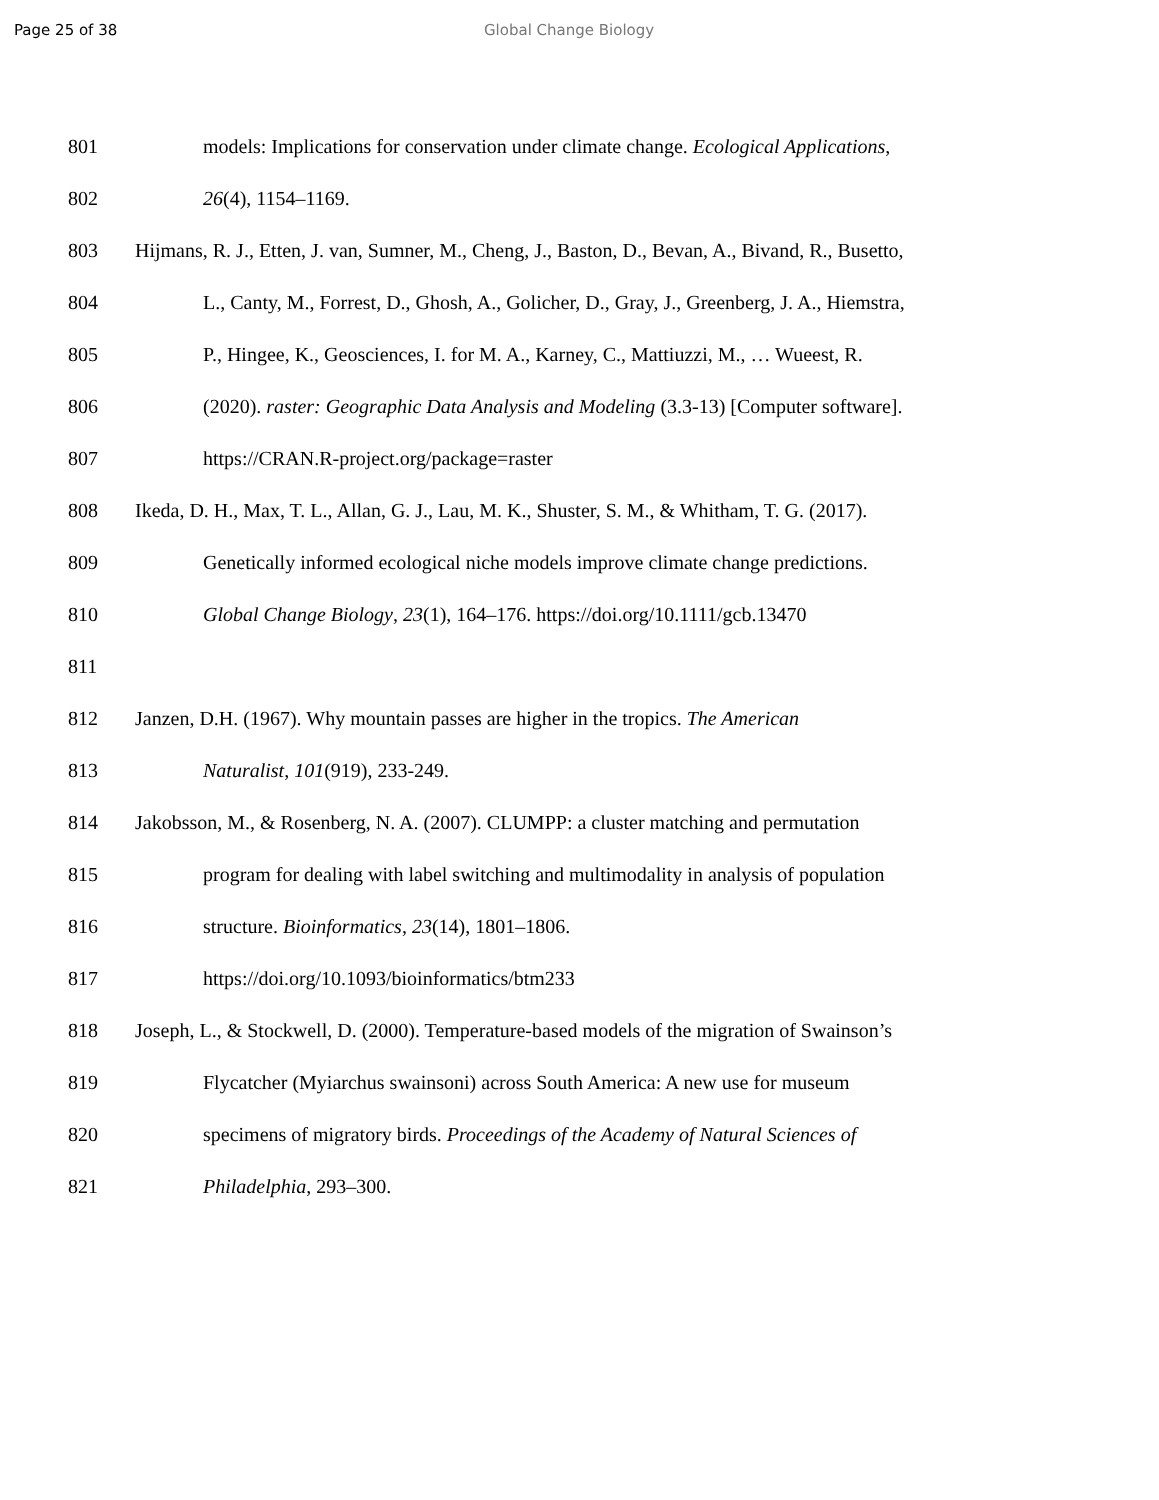Page 25 of 38 Global Change Biology
801 models: Implications for conservation under climate change. Ecological Applications,
802 26(4), 1154–1169.
803 Hijmans, R. J., Etten, J. van, Sumner, M., Cheng, J., Baston, D., Bevan, A., Bivand, R., Busetto,
804 L., Canty, M., Forrest, D., Ghosh, A., Golicher, D., Gray, J., Greenberg, J. A., Hiemstra,
805 P., Hingee, K., Geosciences, I. for M. A., Karney, C., Mattiuzzi, M., … Wueest, R.
806 (2020). raster: Geographic Data Analysis and Modeling (3.3-13) [Computer software].
807 https://CRAN.R-project.org/package=raster
808 Ikeda, D. H., Max, T. L., Allan, G. J., Lau, M. K., Shuster, S. M., & Whitham, T. G. (2017).
809 Genetically informed ecological niche models improve climate change predictions.
810 Global Change Biology, 23(1), 164–176. https://doi.org/10.1111/gcb.13470
811
812 Janzen, D.H. (1967). Why mountain passes are higher in the tropics. The American
813 Naturalist, 101(919), 233-249.
814 Jakobsson, M., & Rosenberg, N. A. (2007). CLUMPP: a cluster matching and permutation
815 program for dealing with label switching and multimodality in analysis of population
816 structure. Bioinformatics, 23(14), 1801–1806.
817 https://doi.org/10.1093/bioinformatics/btm233
818 Joseph, L., & Stockwell, D. (2000). Temperature-based models of the migration of Swainson’s
819 Flycatcher (Myiarchus swainsoni) across South America: A new use for museum
820 specimens of migratory birds. Proceedings of the Academy of Natural Sciences of
821 Philadelphia, 293–300.